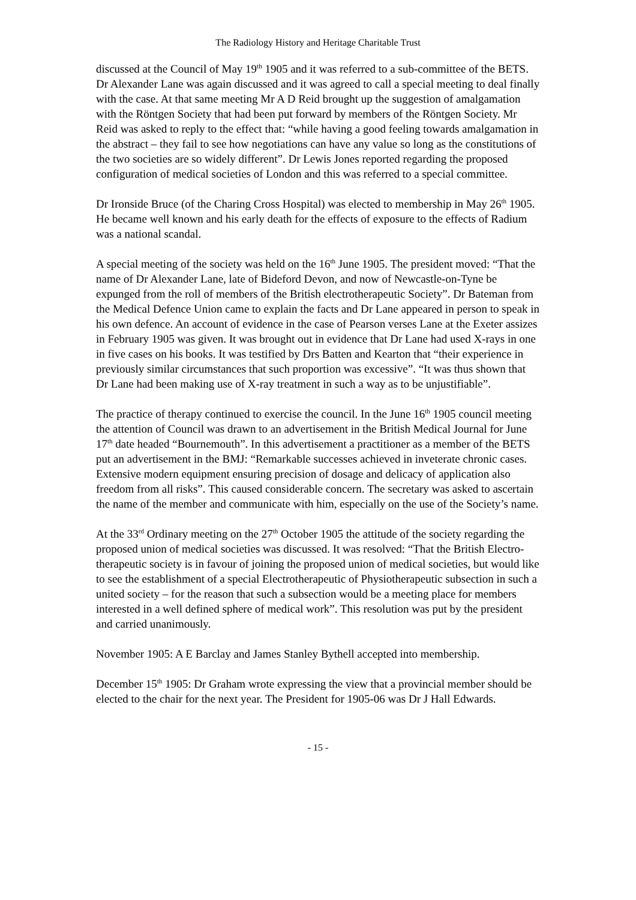The Radiology History and Heritage Charitable Trust
discussed at the Council of May 19<sup>th</sup> 1905 and it was referred to a sub-committee of the BETS. Dr Alexander Lane was again discussed and it was agreed to call a special meeting to deal finally with the case. At that same meeting Mr A D Reid brought up the suggestion of amalgamation with the Röntgen Society that had been put forward by members of the Röntgen Society. Mr Reid was asked to reply to the effect that: “while having a good feeling towards amalgamation in the abstract – they fail to see how negotiations can have any value so long as the constitutions of the two societies are so widely different”. Dr Lewis Jones reported regarding the proposed configuration of medical societies of London and this was referred to a special committee.
Dr Ironside Bruce (of the Charing Cross Hospital) was elected to membership in May 26<sup>th</sup> 1905. He became well known and his early death for the effects of exposure to the effects of Radium was a national scandal.
A special meeting of the society was held on the 16<sup>th</sup> June 1905. The president moved: “That the name of Dr Alexander Lane, late of Bideford Devon, and now of Newcastle-on-Tyne be expunged from the roll of members of the British electrotherapeutic Society”. Dr Bateman from the Medical Defence Union came to explain the facts and Dr Lane appeared in person to speak in his own defence. An account of evidence in the case of Pearson verses Lane at the Exeter assizes in February 1905 was given. It was brought out in evidence that Dr Lane had used X-rays in one in five cases on his books. It was testified by Drs Batten and Kearton that “their experience in previously similar circumstances that such proportion was excessive”. “It was thus shown that Dr Lane had been making use of X-ray treatment in such a way as to be unjustifiable”.
The practice of therapy continued to exercise the council. In the June 16<sup>th</sup> 1905 council meeting the attention of Council was drawn to an advertisement in the British Medical Journal for June 17<sup>th</sup> date headed “Bournemouth”. In this advertisement a practitioner as a member of the BETS put an advertisement in the BMJ: “Remarkable successes achieved in inveterate chronic cases. Extensive modern equipment ensuring precision of dosage and delicacy of application also freedom from all risks”. This caused considerable concern. The secretary was asked to ascertain the name of the member and communicate with him, especially on the use of the Society’s name.
At the 33<sup>rd</sup> Ordinary meeting on the 27<sup>th</sup> October 1905 the attitude of the society regarding the proposed union of medical societies was discussed. It was resolved: “That the British Electro-therapeutic society is in favour of joining the proposed union of medical societies, but would like to see the establishment of a special Electrotherapeutic of Physiotherapeutic subsection in such a united society – for the reason that such a subsection would be a meeting place for members interested in a well defined sphere of medical work”. This resolution was put by the president and carried unanimously.
November 1905: A E Barclay and James Stanley Bythell accepted into membership.
December 15<sup>th</sup> 1905: Dr Graham wrote expressing the view that a provincial member should be elected to the chair for the next year. The President for 1905-06 was Dr J Hall Edwards.
- 15 -